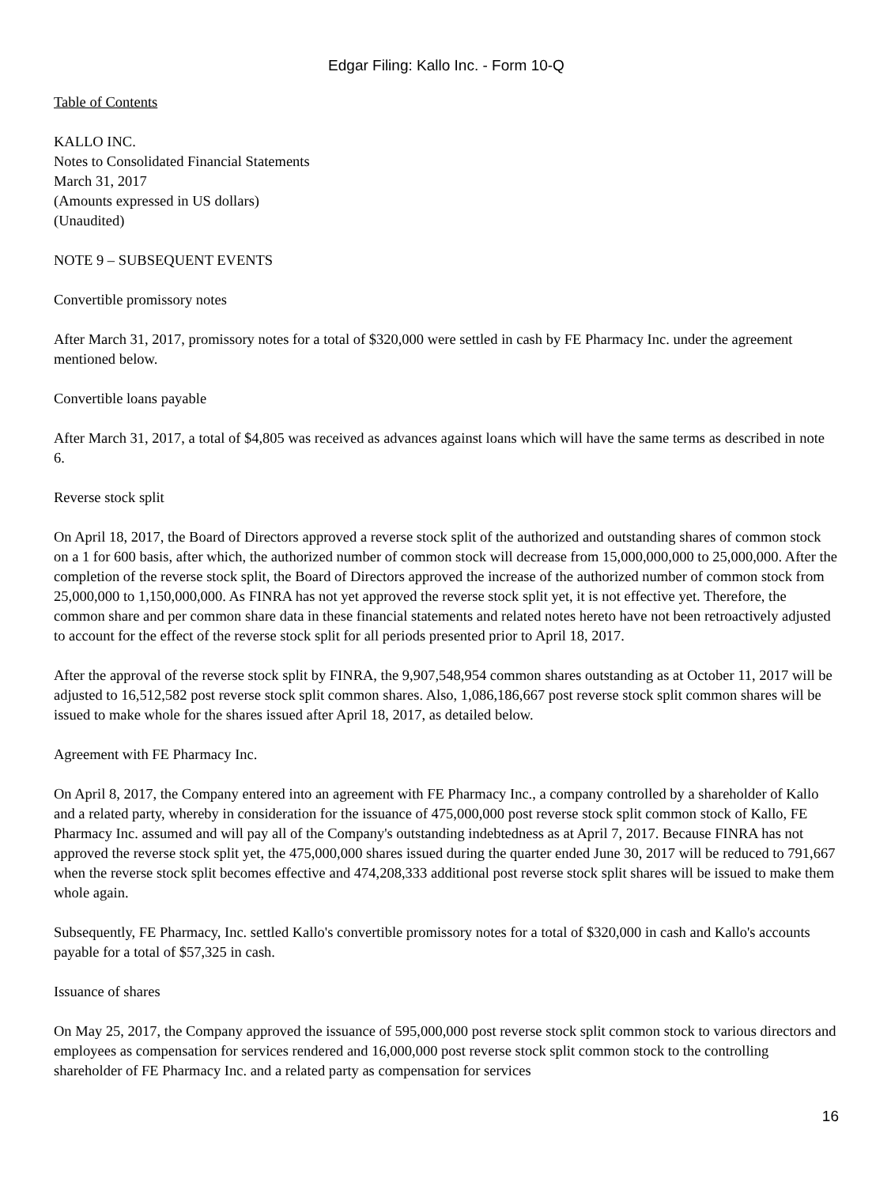Edgar Filing: Kallo Inc. - Form 10-Q
Table of Contents
KALLO INC.
Notes to Consolidated Financial Statements
March 31, 2017
(Amounts expressed in US dollars)
(Unaudited)
NOTE 9 – SUBSEQUENT EVENTS
Convertible promissory notes
After March 31, 2017, promissory notes for a total of $320,000 were settled in cash by FE Pharmacy Inc. under the agreement mentioned below.
Convertible loans payable
After March 31, 2017, a total of $4,805 was received as advances against loans which will have the same terms as described in note 6.
Reverse stock split
On April 18, 2017, the Board of Directors approved a reverse stock split of the authorized and outstanding shares of common stock on a 1 for 600 basis, after which, the authorized number of common stock will decrease from 15,000,000,000 to 25,000,000. After the completion of the reverse stock split, the Board of Directors approved the increase of the authorized number of common stock from 25,000,000 to 1,150,000,000. As FINRA has not yet approved the reverse stock split yet, it is not effective yet. Therefore, the common share and per common share data in these financial statements and related notes hereto have not been retroactively adjusted to account for the effect of the reverse stock split for all periods presented prior to April 18, 2017.
After the approval of the reverse stock split by FINRA, the 9,907,548,954 common shares outstanding as at October 11, 2017 will be adjusted to 16,512,582 post reverse stock split common shares. Also, 1,086,186,667 post reverse stock split common shares will be issued to make whole for the shares issued after April 18, 2017, as detailed below.
Agreement with FE Pharmacy Inc.
On April 8, 2017, the Company entered into an agreement with FE Pharmacy Inc., a company controlled by a shareholder of Kallo and a related party, whereby in consideration for the issuance of 475,000,000 post reverse stock split common stock of Kallo, FE Pharmacy Inc. assumed and will pay all of the Company's outstanding indebtedness as at April 7, 2017. Because FINRA has not approved the reverse stock split yet, the 475,000,000 shares issued during the quarter ended June 30, 2017 will be reduced to 791,667 when the reverse stock split becomes effective and 474,208,333 additional post reverse stock split shares will be issued to make them whole again.
Subsequently, FE Pharmacy, Inc. settled Kallo's convertible promissory notes for a total of $320,000 in cash and Kallo's accounts payable for a total of $57,325 in cash.
Issuance of shares
On May 25, 2017, the Company approved the issuance of 595,000,000 post reverse stock split common stock to various directors and employees as compensation for services rendered and 16,000,000 post reverse stock split common stock to the controlling shareholder of FE Pharmacy Inc. and a related party as compensation for services
16